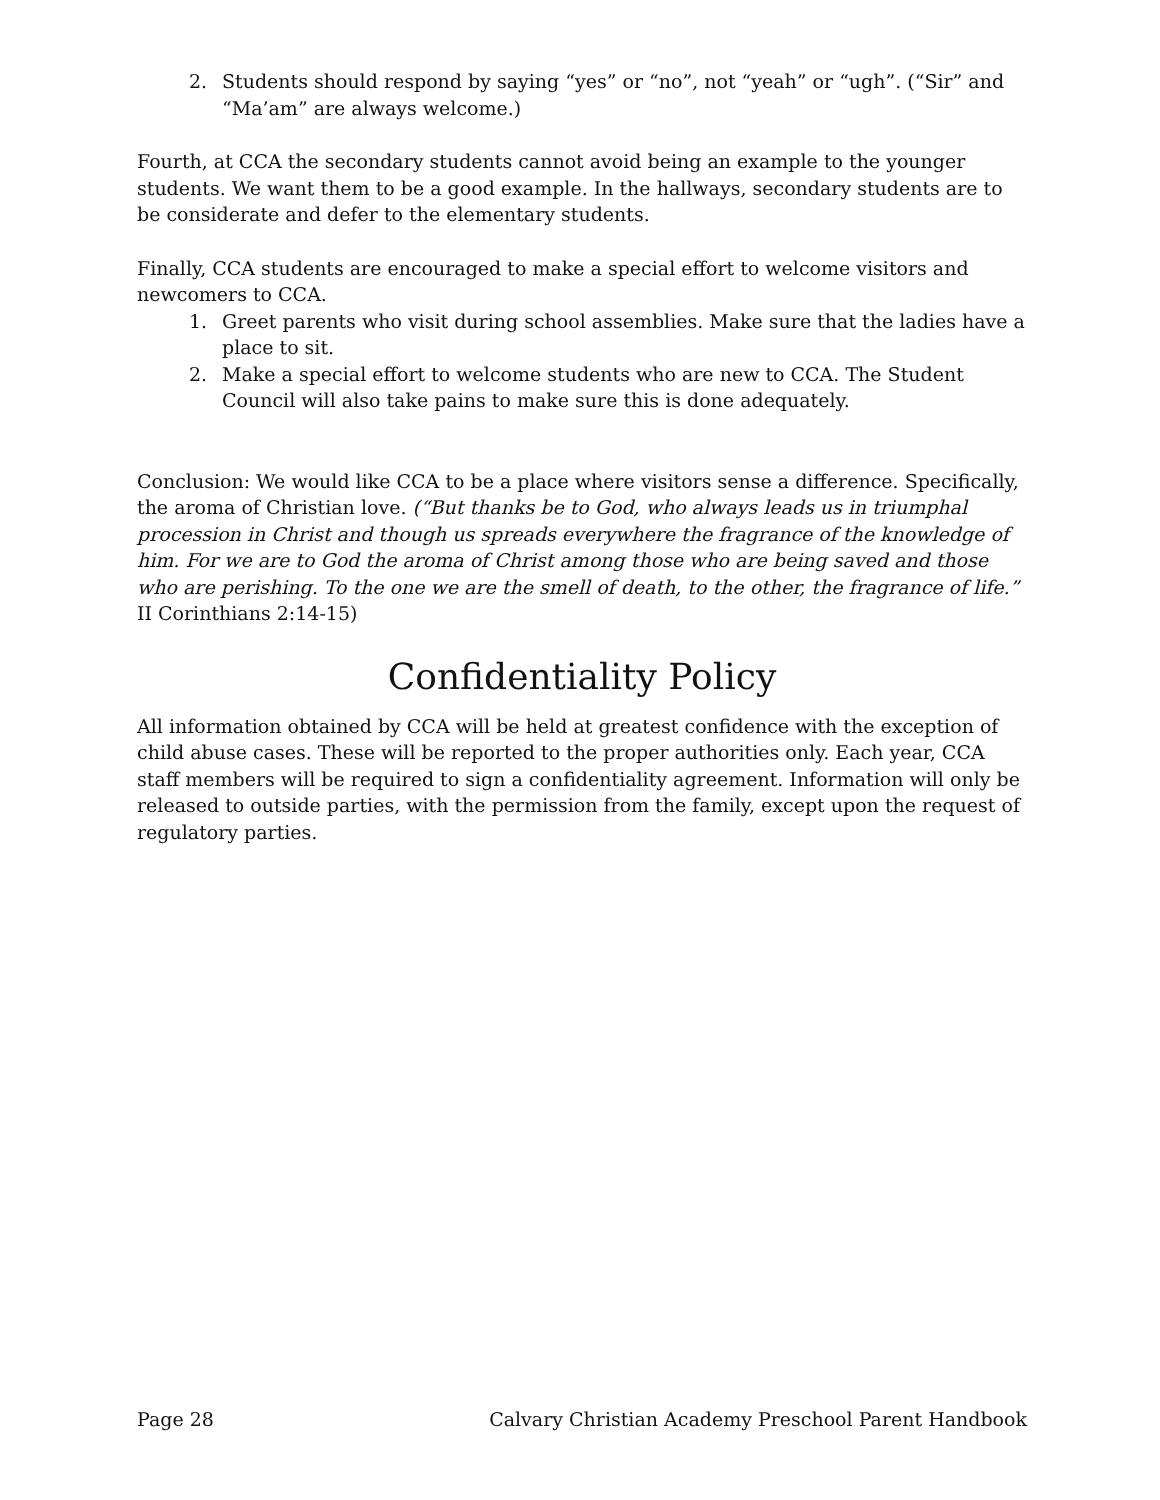2. Students should respond by saying “yes” or “no”, not “yeah” or “ugh”. (“Sir” and “Ma’am” are always welcome.)
Fourth, at CCA the secondary students cannot avoid being an example to the younger students. We want them to be a good example. In the hallways, secondary students are to be considerate and defer to the elementary students.
Finally, CCA students are encouraged to make a special effort to welcome visitors and newcomers to CCA.
1. Greet parents who visit during school assemblies. Make sure that the ladies have a place to sit.
2. Make a special effort to welcome students who are new to CCA. The Student Council will also take pains to make sure this is done adequately.
Conclusion: We would like CCA to be a place where visitors sense a difference. Specifically, the aroma of Christian love. (“But thanks be to God, who always leads us in triumphal procession in Christ and though us spreads everywhere the fragrance of the knowledge of him. For we are to God the aroma of Christ among those who are being saved and those who are perishing. To the one we are the smell of death, to the other, the fragrance of life.” II Corinthians 2:14-15)
Confidentiality Policy
All information obtained by CCA will be held at greatest confidence with the exception of child abuse cases. These will be reported to the proper authorities only. Each year, CCA staff members will be required to sign a confidentiality agreement. Information will only be released to outside parties, with the permission from the family, except upon the request of regulatory parties.
Page 28 Calvary Christian Academy Preschool Parent Handbook